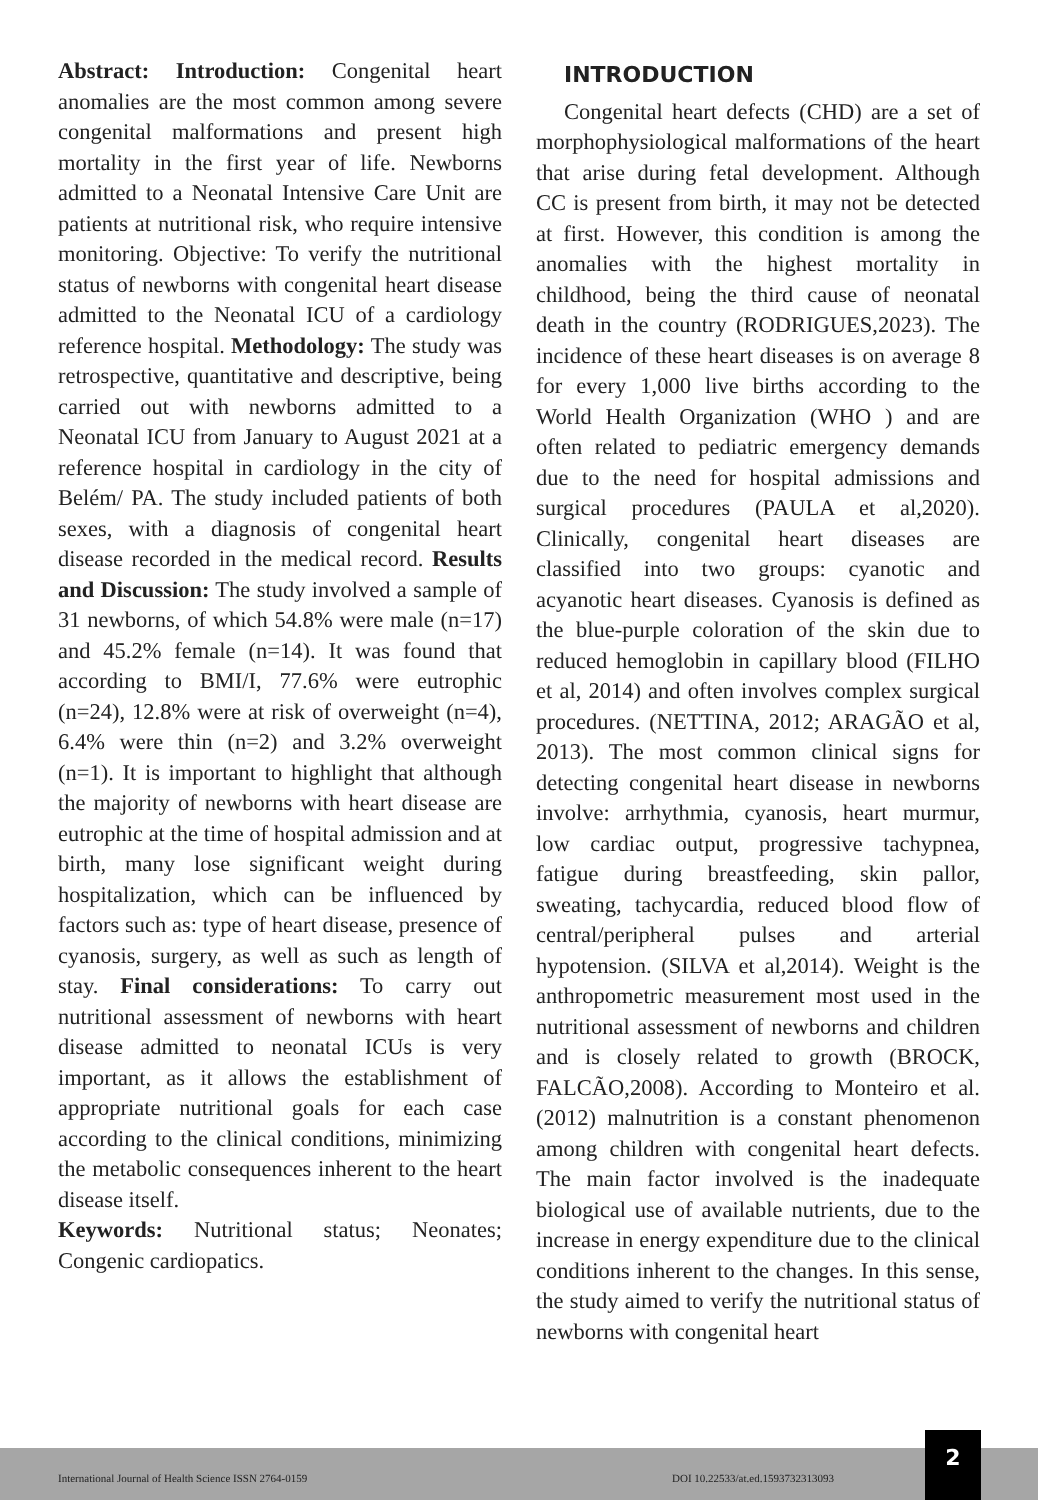Abstract: Introduction: Congenital heart anomalies are the most common among severe congenital malformations and present high mortality in the first year of life. Newborns admitted to a Neonatal Intensive Care Unit are patients at nutritional risk, who require intensive monitoring. Objective: To verify the nutritional status of newborns with congenital heart disease admitted to the Neonatal ICU of a cardiology reference hospital. Methodology: The study was retrospective, quantitative and descriptive, being carried out with newborns admitted to a Neonatal ICU from January to August 2021 at a reference hospital in cardiology in the city of Belém/ PA. The study included patients of both sexes, with a diagnosis of congenital heart disease recorded in the medical record. Results and Discussion: The study involved a sample of 31 newborns, of which 54.8% were male (n=17) and 45.2% female (n=14). It was found that according to BMI/I, 77.6% were eutrophic (n=24), 12.8% were at risk of overweight (n=4), 6.4% were thin (n=2) and 3.2% overweight (n=1). It is important to highlight that although the majority of newborns with heart disease are eutrophic at the time of hospital admission and at birth, many lose significant weight during hospitalization, which can be influenced by factors such as: type of heart disease, presence of cyanosis, surgery, as well as such as length of stay. Final considerations: To carry out nutritional assessment of newborns with heart disease admitted to neonatal ICUs is very important, as it allows the establishment of appropriate nutritional goals for each case according to the clinical conditions, minimizing the metabolic consequences inherent to the heart disease itself.
Keywords: Nutritional status; Neonates; Congenic cardiopatics.
INTRODUCTION
Congenital heart defects (CHD) are a set of morphophysiological malformations of the heart that arise during fetal development. Although CC is present from birth, it may not be detected at first. However, this condition is among the anomalies with the highest mortality in childhood, being the third cause of neonatal death in the country (RODRIGUES,2023). The incidence of these heart diseases is on average 8 for every 1,000 live births according to the World Health Organization (WHO ) and are often related to pediatric emergency demands due to the need for hospital admissions and surgical procedures (PAULA et al,2020). Clinically, congenital heart diseases are classified into two groups: cyanotic and acyanotic heart diseases. Cyanosis is defined as the blue-purple coloration of the skin due to reduced hemoglobin in capillary blood (FILHO et al, 2014) and often involves complex surgical procedures. (NETTINA, 2012; ARAGÃO et al, 2013). The most common clinical signs for detecting congenital heart disease in newborns involve: arrhythmia, cyanosis, heart murmur, low cardiac output, progressive tachypnea, fatigue during breastfeeding, skin pallor, sweating, tachycardia, reduced blood flow of central/peripheral pulses and arterial hypotension. (SILVA et al,2014). Weight is the anthropometric measurement most used in the nutritional assessment of newborns and children and is closely related to growth (BROCK, FALCÃO,2008). According to Monteiro et al. (2012) malnutrition is a constant phenomenon among children with congenital heart defects. The main factor involved is the inadequate biological use of available nutrients, due to the increase in energy expenditure due to the clinical conditions inherent to the changes. In this sense, the study aimed to verify the nutritional status of newborns with congenital heart
International Journal of Health Science ISSN 2764-0159 DOI 10.22533/at.ed.1593732313093 2